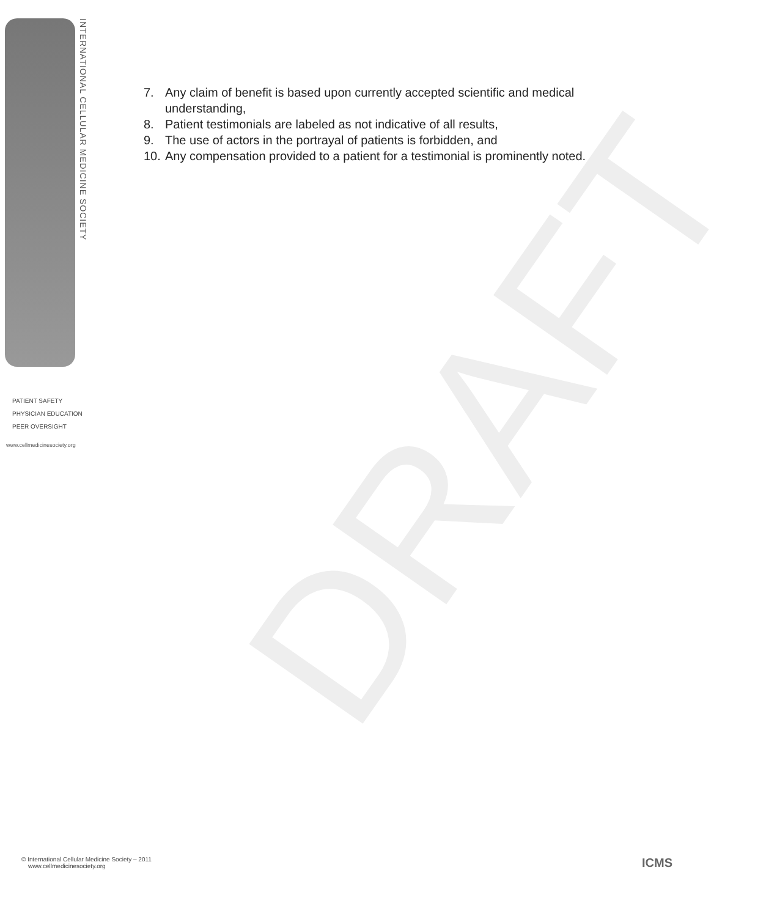DRAFT
INTERNATIONAL CELLULAR MEDICINE SOCIETY
PATIENT SAFETY
PHYSICIAN EDUCATION
PEER OVERSIGHT
www.cellmedicinesociety.org
7. Any claim of benefit is based upon currently accepted scientific and medical understanding,
8. Patient testimonials are labeled as not indicative of all results,
9. The use of actors in the portrayal of patients is forbidden, and
10. Any compensation provided to a patient for a testimonial is prominently noted.
© International Cellular Medicine Society – 2011
www.cellmedicinesociety.org
ICMS